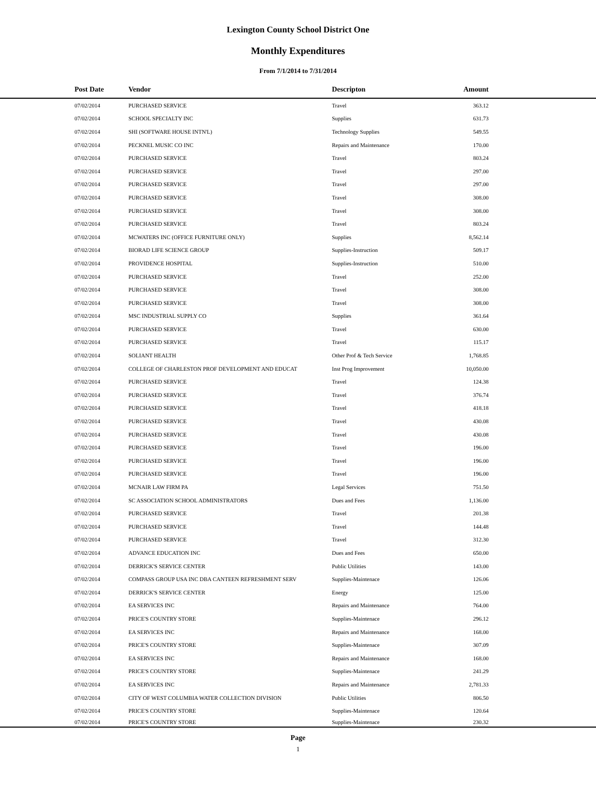Lexington County School District One
Monthly Expenditures
From 7/1/2014 to 7/31/2014
| Post Date | Vendor | Descripton | Amount | |
| --- | --- | --- | --- | --- |
| 07/02/2014 | PURCHASED SERVICE | Travel | 363.12 | |
| 07/02/2014 | SCHOOL SPECIALTY INC | Supplies | 631.73 | |
| 07/02/2014 | SHI (SOFTWARE HOUSE INTN'L) | Technology Supplies | 549.55 | |
| 07/02/2014 | PECKNEL MUSIC CO INC | Repairs and Maintenance | 170.00 | |
| 07/02/2014 | PURCHASED SERVICE | Travel | 803.24 | |
| 07/02/2014 | PURCHASED SERVICE | Travel | 297.00 | |
| 07/02/2014 | PURCHASED SERVICE | Travel | 297.00 | |
| 07/02/2014 | PURCHASED SERVICE | Travel | 308.00 | |
| 07/02/2014 | PURCHASED SERVICE | Travel | 308.00 | |
| 07/02/2014 | PURCHASED SERVICE | Travel | 803.24 | |
| 07/02/2014 | MCWATERS INC (OFFICE FURNITURE ONLY) | Supplies | 8,562.14 | |
| 07/02/2014 | BIORAD LIFE SCIENCE GROUP | Supplies-Instruction | 509.17 | |
| 07/02/2014 | PROVIDENCE HOSPITAL | Supplies-Instruction | 510.00 | |
| 07/02/2014 | PURCHASED SERVICE | Travel | 252.00 | |
| 07/02/2014 | PURCHASED SERVICE | Travel | 308.00 | |
| 07/02/2014 | PURCHASED SERVICE | Travel | 308.00 | |
| 07/02/2014 | MSC INDUSTRIAL SUPPLY CO | Supplies | 361.64 | |
| 07/02/2014 | PURCHASED SERVICE | Travel | 630.00 | |
| 07/02/2014 | PURCHASED SERVICE | Travel | 115.17 | |
| 07/02/2014 | SOLIANT HEALTH | Other Prof & Tech Service | 1,768.85 | |
| 07/02/2014 | COLLEGE OF CHARLESTON PROF DEVELOPMENT AND EDUCAT | Inst Prog Improvement | 10,050.00 | |
| 07/02/2014 | PURCHASED SERVICE | Travel | 124.38 | |
| 07/02/2014 | PURCHASED SERVICE | Travel | 376.74 | |
| 07/02/2014 | PURCHASED SERVICE | Travel | 418.18 | |
| 07/02/2014 | PURCHASED SERVICE | Travel | 430.08 | |
| 07/02/2014 | PURCHASED SERVICE | Travel | 430.08 | |
| 07/02/2014 | PURCHASED SERVICE | Travel | 196.00 | |
| 07/02/2014 | PURCHASED SERVICE | Travel | 196.00 | |
| 07/02/2014 | PURCHASED SERVICE | Travel | 196.00 | |
| 07/02/2014 | MCNAIR LAW FIRM PA | Legal Services | 751.50 | |
| 07/02/2014 | SC ASSOCIATION SCHOOL ADMINISTRATORS | Dues and Fees | 1,136.00 | |
| 07/02/2014 | PURCHASED SERVICE | Travel | 201.38 | |
| 07/02/2014 | PURCHASED SERVICE | Travel | 144.48 | |
| 07/02/2014 | PURCHASED SERVICE | Travel | 312.30 | |
| 07/02/2014 | ADVANCE EDUCATION INC | Dues and Fees | 650.00 | |
| 07/02/2014 | DERRICK'S SERVICE CENTER | Public Utilities | 143.00 | |
| 07/02/2014 | COMPASS GROUP USA INC DBA CANTEEN REFRESHMENT SERV | Supplies-Maintenace | 126.06 | |
| 07/02/2014 | DERRICK'S SERVICE CENTER | Energy | 125.00 | |
| 07/02/2014 | EA SERVICES INC | Repairs and Maintenance | 764.00 | |
| 07/02/2014 | PRICE'S COUNTRY STORE | Supplies-Maintenace | 296.12 | |
| 07/02/2014 | EA SERVICES INC | Repairs and Maintenance | 168.00 | |
| 07/02/2014 | PRICE'S COUNTRY STORE | Supplies-Maintenace | 307.09 | |
| 07/02/2014 | EA SERVICES INC | Repairs and Maintenance | 168.00 | |
| 07/02/2014 | PRICE'S COUNTRY STORE | Supplies-Maintenace | 241.29 | |
| 07/02/2014 | EA SERVICES INC | Repairs and Maintenance | 2,781.33 | |
| 07/02/2014 | CITY OF WEST COLUMBIA WATER COLLECTION DIVISION | Public Utilities | 806.50 | |
| 07/02/2014 | PRICE'S COUNTRY STORE | Supplies-Maintenace | 120.64 | |
| 07/02/2014 | PRICE'S COUNTRY STORE | Supplies-Maintenace | 230.32 | |
Page
1